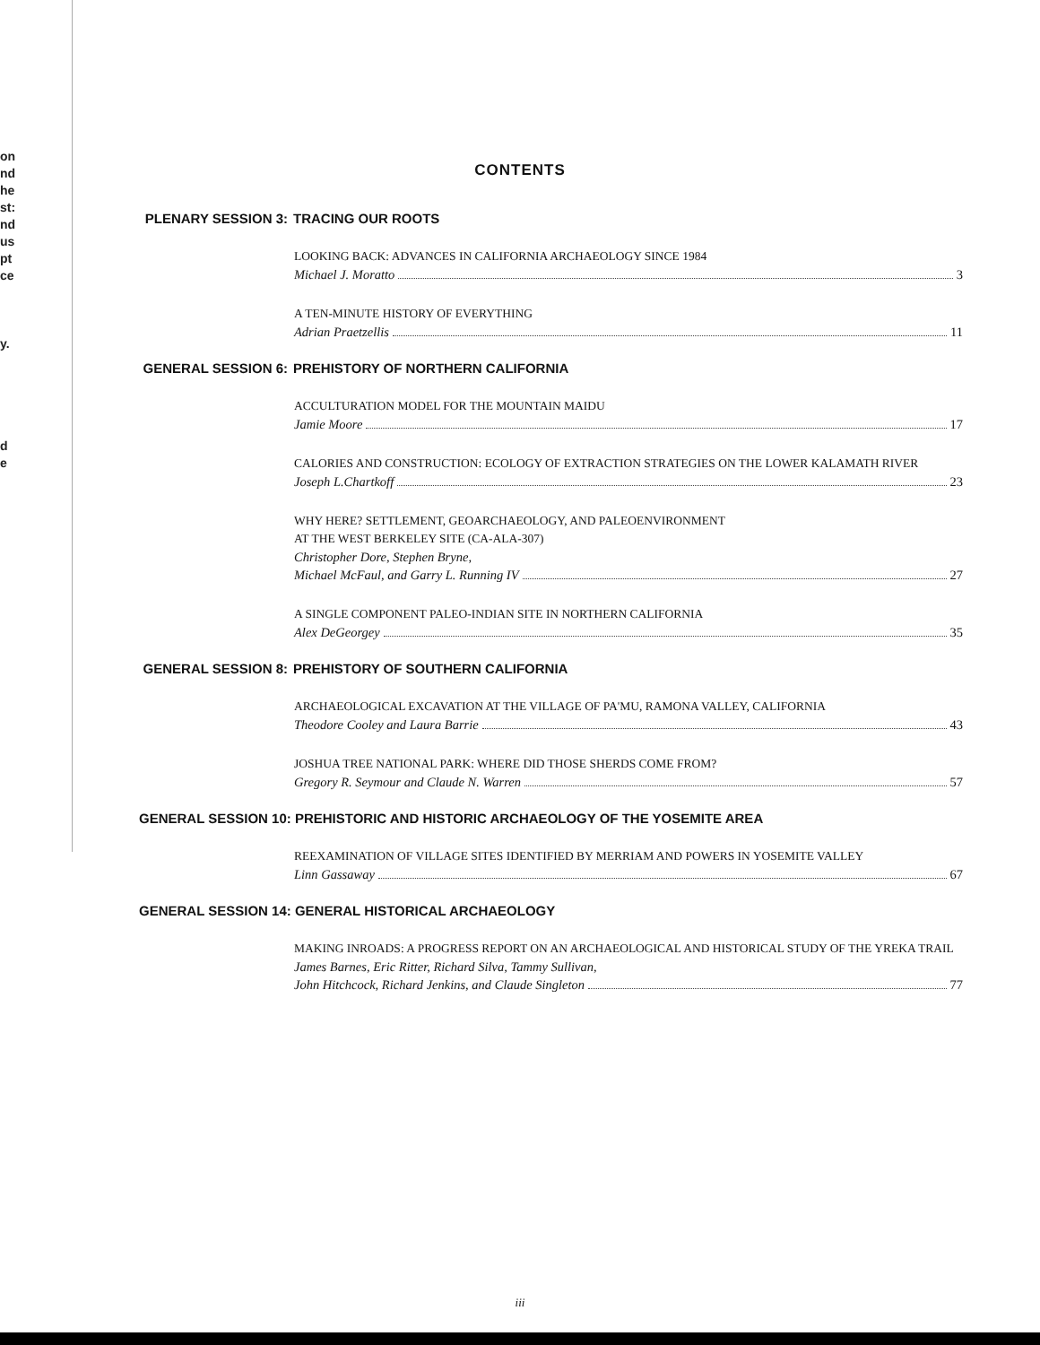on
nd
he
st:
nd
us
pt
ce
y.
d
e
CONTENTS
PLENARY SESSION 3: TRACING OUR ROOTS
LOOKING BACK: ADVANCES IN CALIFORNIA ARCHAEOLOGY SINCE 1984
Michael J. Moratto 3
A TEN-MINUTE HISTORY OF EVERYTHING
Adrian Praetzellis 11
GENERAL SESSION 6: PREHISTORY OF NORTHERN CALIFORNIA
ACCULTURATION MODEL FOR THE MOUNTAIN MAIDU
Jamie Moore 17
CALORIES AND CONSTRUCTION: ECOLOGY OF EXTRACTION STRATEGIES ON THE LOWER KALAMATH RIVER
Joseph L.Chartkoff 23
WHY HERE? SETTLEMENT, GEOARCHAEOLOGY, AND PALEOENVIRONMENT
AT THE WEST BERKELEY SITE (CA-ALA-307)
Christopher Dore, Stephen Bryne,
Michael McFaul, and Garry L. Running IV 27
A SINGLE COMPONENT PALEO-INDIAN SITE IN NORTHERN CALIFORNIA
Alex DeGeorgey 35
GENERAL SESSION 8: PREHISTORY OF SOUTHERN CALIFORNIA
ARCHAEOLOGICAL EXCAVATION AT THE VILLAGE OF PA'MU, RAMONA VALLEY, CALIFORNIA
Theodore Cooley and Laura Barrie 43
JOSHUA TREE NATIONAL PARK: WHERE DID THOSE SHERDS COME FROM?
Gregory R. Seymour and Claude N. Warren 57
GENERAL SESSION 10: PREHISTORIC AND HISTORIC ARCHAEOLOGY OF THE YOSEMITE AREA
REEXAMINATION OF VILLAGE SITES IDENTIFIED BY MERRIAM AND POWERS IN YOSEMITE VALLEY
Linn Gassaway 67
GENERAL SESSION 14: GENERAL HISTORICAL ARCHAEOLOGY
MAKING INROADS: A PROGRESS REPORT ON AN ARCHAEOLOGICAL AND HISTORICAL STUDY OF THE YREKA TRAIL
James Barnes, Eric Ritter, Richard Silva, Tammy Sullivan,
John Hitchcock, Richard Jenkins, and Claude Singleton 77
iii